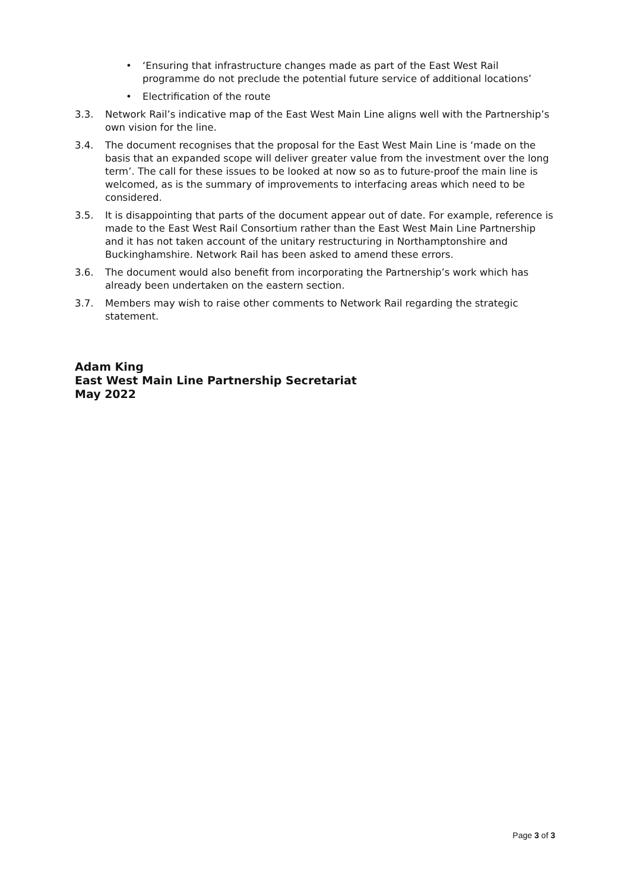• ‘Ensuring that infrastructure changes made as part of the East West Rail programme do not preclude the potential future service of additional locations’
• Electrification of the route
3.3. Network Rail’s indicative map of the East West Main Line aligns well with the Partnership’s own vision for the line.
3.4. The document recognises that the proposal for the East West Main Line is ‘made on the basis that an expanded scope will deliver greater value from the investment over the long term’. The call for these issues to be looked at now so as to future-proof the main line is welcomed, as is the summary of improvements to interfacing areas which need to be considered.
3.5. It is disappointing that parts of the document appear out of date. For example, reference is made to the East West Rail Consortium rather than the East West Main Line Partnership and it has not taken account of the unitary restructuring in Northamptonshire and Buckinghamshire. Network Rail has been asked to amend these errors.
3.6. The document would also benefit from incorporating the Partnership’s work which has already been undertaken on the eastern section.
3.7. Members may wish to raise other comments to Network Rail regarding the strategic statement.
Adam King
East West Main Line Partnership Secretariat
May 2022
Page 3 of 3